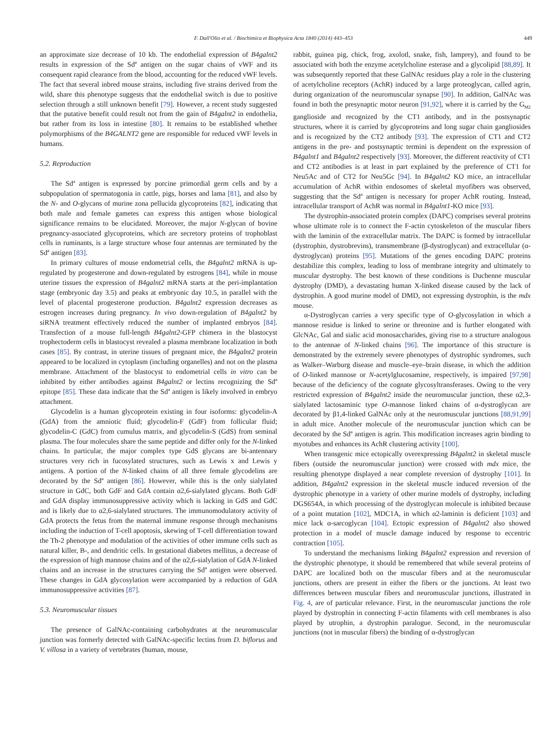F. Dall'Olio et al. / Biochimica et Biophysica Acta 1840 (2014) 443–453 449
an approximate size decrease of 10 kb. The endothelial expression of B4galnt2 results in expression of the Sd<sup>a</sup> antigen on the sugar chains of vWF and its consequent rapid clearance from the blood, accounting for the reduced vWF levels. The fact that several inbred mouse strains, including five strains derived from the wild, share this phenotype suggests that the endothelial switch is due to positive selection through a still unknown benefit [79]. However, a recent study suggested that the putative benefit could result not from the gain of B4galnt2 in endothelia, but rather from its loss in intestine [80]. It remains to be established whether polymorphisms of the B4GALNT2 gene are responsible for reduced vWF levels in humans.
5.2. Reproduction
The Sd<sup>a</sup> antigen is expressed by porcine primordial germ cells and by a subpopulation of spermatogonia in cattle, pigs, horses and lama [81], and also by the N- and O-glycans of murine zona pellucida glycoproteins [82], indicating that both male and female gametes can express this antigen whose biological significance remains to be elucidated. Moreover, the major N-glycan of bovine pregnancy-associated glycoproteins, which are secretory proteins of trophoblast cells in ruminants, is a large structure whose four antennas are terminated by the Sd<sup>a</sup> antigen [83].
In primary cultures of mouse endometrial cells, the B4galnt2 mRNA is up-regulated by progesterone and down-regulated by estrogens [84], while in mouse uterine tissues the expression of B4galnt2 mRNA starts at the peri-implantation stage (embryonic day 3.5) and peaks at embryonic day 10.5, in parallel with the level of placental progesterone production. B4galnt2 expression decreases as estrogen increases during pregnancy. In vivo down-regulation of B4galnt2 by siRNA treatment effectively reduced the number of implanted embryos [84]. Transfection of a mouse full-length B4galnt2-GFP chimera in the blastocyst trophectoderm cells in blastocyst revealed a plasma membrane localization in both cases [85]. By contrast, in uterine tissues of pregnant mice, the B4galnt2 protein appeared to be localized in cytoplasm (including organelles) and not on the plasma membrane. Attachment of the blastocyst to endometrial cells in vitro can be inhibited by either antibodies against B4galnt2 or lectins recognizing the Sd<sup>a</sup> epitope [85]. These data indicate that the Sd<sup>a</sup> antigen is likely involved in embryo attachment.
Glycodelin is a human glycoprotein existing in four isoforms: glycodelin-A (GdA) from the amniotic fluid; glycodelin-F (GdF) from follicular fluid; glycodelin-C (GdC) from cumulus matrix, and glycodelin-S (GdS) from seminal plasma. The four molecules share the same peptide and differ only for the N-linked chains. In particular, the major complex type GdS glycans are bi-antennary structures very rich in fucosylated structures, such as Lewis x and Lewis y antigens. A portion of the N-linked chains of all three female glycodelins are decorated by the Sd<sup>a</sup> antigen [86]. However, while this is the only sialylated structure in GdC, both GdF and GdA contain α2,6-sialylated glycans. Both GdF and GdA display immunosuppressive activity which is lacking in GdS and GdC and is likely due to α2,6-sialylated structures. The immunomodulatory activity of GdA protects the fetus from the maternal immune response through mechanisms including the induction of T-cell apoptosis, skewing of T-cell differentiation toward the Th-2 phenotype and modulation of the activities of other immune cells such as natural killer, B-, and dendritic cells. In gestational diabetes mellitus, a decrease of the expression of high mannose chains and of the α2,6-sialylation of GdA N-linked chains and an increase in the structures carrying the Sd<sup>a</sup> antigen were observed. These changes in GdA glycosylation were accompanied by a reduction of GdA immunosuppressive activities [87].
5.3. Neuromuscular tissues
The presence of GalNAc-containing carbohydrates at the neuromuscular junction was formerly detected with GalNAc-specific lectins from D. biflorus and V. villosa in a variety of vertebrates (human, mouse,
rabbit, guinea pig, chick, frog, axolotl, snake, fish, lamprey), and found to be associated with both the enzyme acetylcholine esterase and a glycolipid [88,89]. It was subsequently reported that these GalNAc residues play a role in the clustering of acetylcholine receptors (AchR) induced by a large proteoglycan, called agrin, during organization of the neuromuscular synapse [90]. In addition, GalNAc was found in both the presynaptic motor neuron [91,92], where it is carried by the G<sub>M2</sub> ganglioside and recognized by the CT1 antibody, and in the postsynaptic structures, where it is carried by glycoproteins and long sugar chain gangliosides and is recognized by the CT2 antibody [93]. The expression of CT1 and CT2 antigens in the pre- and postsynaptic termini is dependent on the expression of B4galnt1 and B4galnt2 respectively [93]. Moreover, the different reactivity of CT1 and CT2 antibodies is at least in part explained by the preference of CT1 for Neu5Ac and of CT2 for Neu5Gc [94]. In B4galnt2 KO mice, an intracellular accumulation of AchR within endosomes of skeletal myofibers was observed, suggesting that the Sd<sup>a</sup> antigen is necessary for proper AchR routing. Instead, intracellular transport of AchR was normal in B4galnt1-KO mice [93].
The dystrophin-associated protein complex (DAPC) comprises several proteins whose ultimate role is to connect the F-actin cytoskeleton of the muscular fibers with the laminin of the extracellular matrix. The DAPC is formed by intracellular (dystrophin, dystrobrevins), transmembrane (β-dystroglycan) and extracellular (α-dystroglycan) proteins [95]. Mutations of the genes encoding DAPC proteins destabilize this complex, leading to loss of membrane integrity and ultimately to muscular dystrophy. The best known of these conditions is Duchenne muscular dystrophy (DMD), a devastating human X-linked disease caused by the lack of dystrophin. A good murine model of DMD, not expressing dystrophin, is the mdx mouse.
α-Dystroglycan carries a very specific type of O-glycosylation in which a mannose residue is linked to serine or threonine and is further elongated with GlcNAc, Gal and sialic acid monosaccharides, giving rise to a structure analogous to the antennae of N-linked chains [96]. The importance of this structure is demonstrated by the extremely severe phenotypes of dystrophic syndromes, such as Walker–Warburg disease and muscle–eye–brain disease, in which the addition of O-linked mannose or N-acetylglucosamine, respectively, is impaired [97,98] because of the deficiency of the cognate glycosyltransferases. Owing to the very restricted expression of B4galnt2 inside the neuromuscular junction, these α2,3-sialylated lactosaminic type O-mannose linked chains of α-dystroglycan are decorated by β1,4-linked GalNAc only at the neuromuscular junctions [88,91,99] in adult mice. Another molecule of the neuromuscular junction which can be decorated by the Sd<sup>a</sup> antigen is agrin. This modification increases agrin binding to myotubes and enhances its AchR clustering activity [100].
When transgenic mice ectopically overexpressing B4galnt2 in skeletal muscle fibers (outside the neuromuscular junction) were crossed with mdx mice, the resulting phenotype displayed a near complete reversion of dystrophy [101]. In addition, B4galnt2 expression in the skeletal muscle induced reversion of the dystrophic phenotype in a variety of other murine models of dystrophy, including DGS654A, in which processing of the dystroglycan molecule is inhibited because of a point mutation [102], MDC1A, in which α2-laminin is deficient [103] and mice lack α-sarcoglycan [104]. Ectopic expression of B4galnt2 also showed protection in a model of muscle damage induced by response to eccentric contraction [105].
To understand the mechanisms linking B4galnt2 expression and reversion of the dystrophic phenotype, it should be remembered that while several proteins of DAPC are localized both on the muscular fibers and at the neuromuscular junctions, others are present in either the fibers or the junctions. At least two differences between muscular fibers and neuromuscular junctions, illustrated in Fig. 4, are of particular relevance. First, in the neuromuscular junctions the role played by dystrophin in connecting F-actin filaments with cell membranes is also played by utrophin, a dystrophin paralogue. Second, in the neuromuscular junctions (not in muscular fibers) the binding of α-dystroglycan